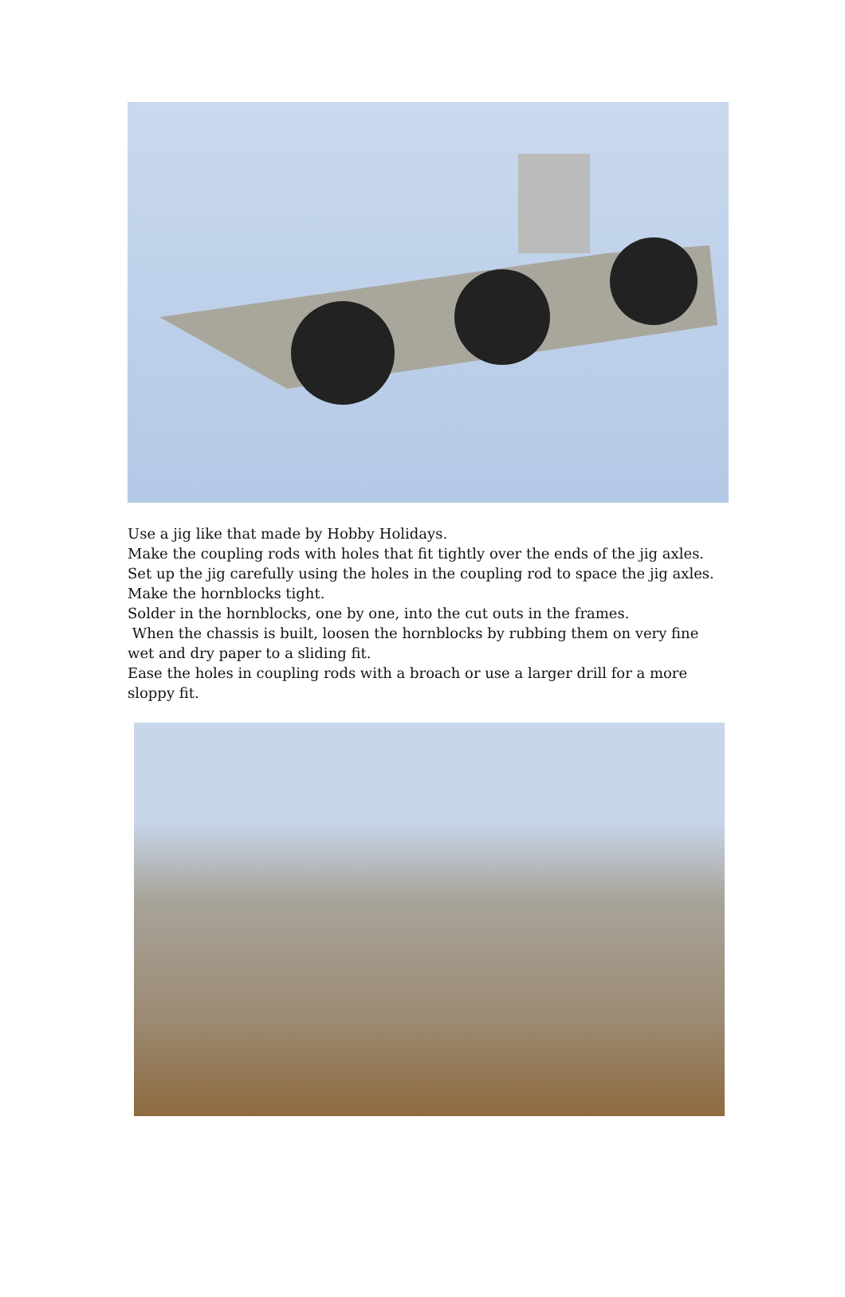Use a jig like that made by Hobby Holidays.
Make the coupling rods with holes that fit tightly over the ends of the jig axles.
Set up the jig carefully using the holes in the coupling rod to space the jig axles.
Make the hornblocks tight.
Solder in the hornblocks, one by one, into the cut outs in the frames.
When the chassis is built, loosen the hornblocks by rubbing them on very fine wet and dry paper to a sliding fit.
Ease the holes in coupling rods with a broach or use a larger drill for a more sloppy fit.